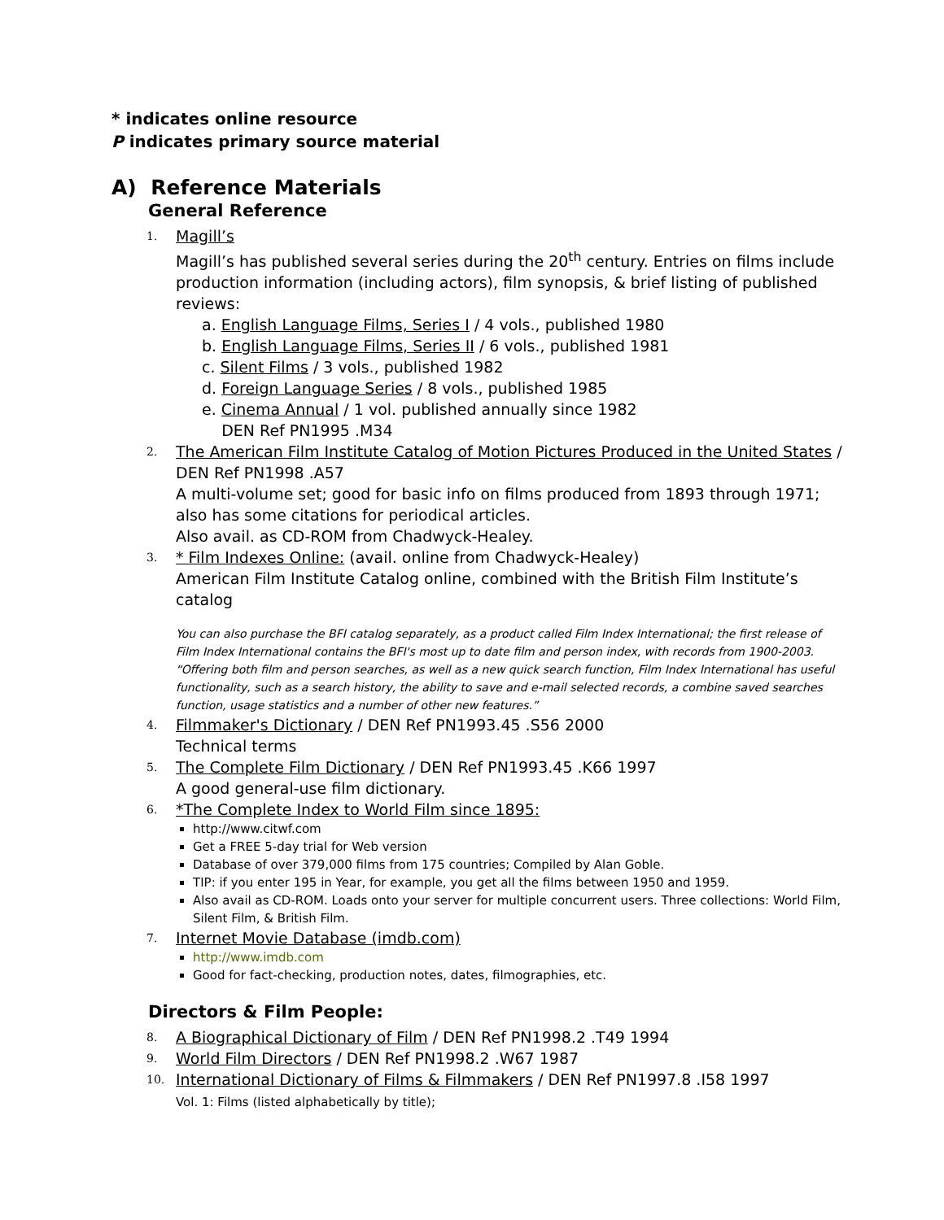* indicates online resource
P indicates primary source material
A) Reference Materials
General Reference
1.
Magill’s
Magill’s has published several series during the 20<sup>th</sup> century. Entries on films include production information (including actors), film synopsis, & brief listing of published reviews:
a. English Language Films, Series I / 4 vols., published 1980
b. English Language Films, Series II / 6 vols., published 1981
c. Silent Films / 3 vols., published 1982
d. Foreign Language Series / 8 vols., published 1985
e. Cinema Annual / 1 vol. published annually since 1982
DEN Ref PN1995 .M34
2.
The American Film Institute Catalog of Motion Pictures Produced in the United States / DEN Ref PN1998 .A57
A multi-volume set; good for basic info on films produced from 1893 through 1971; also has some citations for periodical articles.
Also avail. as CD-ROM from Chadwyck-Healey.
3.
* Film Indexes Online: (avail. online from Chadwyck-Healey)
American Film Institute Catalog online, combined with the British Film Institute’s catalog
You can also purchase the BFI catalog separately, as a product called Film Index International; the first release of Film Index International contains the BFI's most up to date film and person index, with records from 1900-2003. “Offering both film and person searches, as well as a new quick search function, Film Index International has useful functionality, such as a search history, the ability to save and e-mail selected records, a combine saved searches function, usage statistics and a number of other new features.”
4.
Filmmaker's Dictionary / DEN Ref PN1993.45 .S56 2000
Technical terms
5.
The Complete Film Dictionary / DEN Ref PN1993.45 .K66 1997
A good general-use film dictionary.
6.
*The Complete Index to World Film since 1895:
http://www.citwf.com
Get a FREE 5-day trial for Web version
Database of over 379,000 films from 175 countries; Compiled by Alan Goble.
TIP: if you enter 195 in Year, for example, you get all the films between 1950 and 1959.
Also avail as CD-ROM. Loads onto your server for multiple concurrent users. Three collections: World Film, Silent Film, & British Film.
7.
Internet Movie Database (imdb.com)
http://www.imdb.com
Good for fact-checking, production notes, dates, filmographies, etc.
Directors & Film People:
8.
A Biographical Dictionary of Film / DEN Ref PN1998.2 .T49 1994
9.
World Film Directors / DEN Ref PN1998.2 .W67 1987
10.
International Dictionary of Films & Filmmakers / DEN Ref PN1997.8 .I58 1997
Vol. 1: Films (listed alphabetically by title);